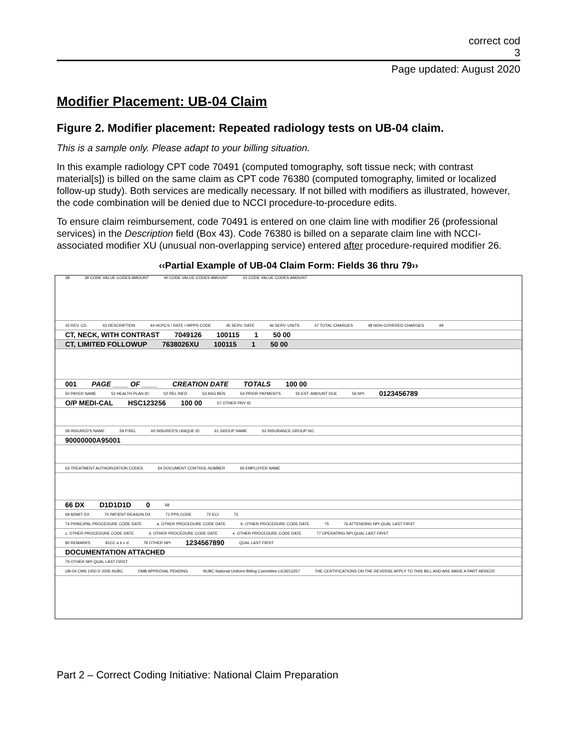correct cod
3
Page updated: August 2020
Modifier Placement: UB-04 Claim
Figure 2. Modifier placement: Repeated radiology tests on UB-04 claim.
This is a sample only. Please adapt to your billing situation.
In this example radiology CPT code 70491 (computed tomography, soft tissue neck; with contrast material[s]) is billed on the same claim as CPT code 76380 (computed tomography, limited or localized follow-up study). Both services are medically necessary. If not billed with modifiers as illustrated, however, the code combination will be denied due to NCCI procedure-to-procedure edits.
To ensure claim reimbursement, code 70491 is entered on one claim line with modifier 26 (professional services) in the Description field (Box 43). Code 76380 is billed on a separate claim line with NCCI-associated modifier XU (unusual non-overlapping service) entered after procedure-required modifier 26.
‹‹Partial Example of UB-04 Claim Form: Fields 36 thru 79››
38 39 CODE VALUE CODES AMOUNT 40 CODE VALUE CODES AMOUNT 41 CODE VALUE CODES AMOUNT
42 REV. CD. 43 DESCRIPTION 44 HCPCS / RATE / HIPPS CODE 45 SERV. DATE 46 SERV. UNITS 47 TOTAL CHARGES 48 NON-COVERED CHARGES 49
CT, NECK, WITH CONTRAST 7049126 100115 1 50 00
CT, LIMITED FOLLOWUP 7638026XU 100115 1 50 00
001 PAGE ____ OF ____ CREATION DATE TOTALS 100 00
50 PAYER NAME 51 HEALTH PLAN ID 52 REL INFO 53 ASG BEN 54 PRIOR PAYMENTS 55 EST. AMOUNT DUE 56 NPI 0123456789
O/P MEDI-CAL HSC123256 100 00 57 OTHER PRV ID
58 INSURED'S NAME 59 P.REL 60 INSURED'S UNIQUE ID 61 GROUP NAME 62 INSURANCE GROUP NO.
90000000A95001
63 TREATMENT AUTHORIZATION CODES 64 DOCUMENT CONTROL NUMBER 65 EMPLOYER NAME
66 DX D1D1D1D 0 68
69 ADMIT DX 70 PATIENT REASON DX 71 PPS CODE 72 ECI 73
74 PRINCIPAL PROCEDURE CODE DATE a. OTHER PROCEDURE CODE DATE b. OTHER PROCEDURE CODE DATE 75 76 ATTENDING NPI QUAL LAST FIRST
c. OTHER PROCEDURE CODE DATE d. OTHER PROCEDURE CODE DATE e. OTHER PROCEDURE CODE DATE 77 OPERATING NPI QUAL LAST FIRST
80 REMARKS 81CC a b c d 78 OTHER NPI 1234567890 QUAL LAST FIRST
DOCUMENTATION ATTACHED
79 OTHER NPI QUAL LAST FIRST
UB-04 CMS-1450 © 2005 NUBC OMB APPROVAL PENDING NUBC National Uniform Billing Committee LIC9213257 THE CERTIFICATIONS ON THE REVERSE APPLY TO THIS BILL AND ARE MADE A PART HEREOF.
Part 2 – Correct Coding Initiative: National Claim Preparation